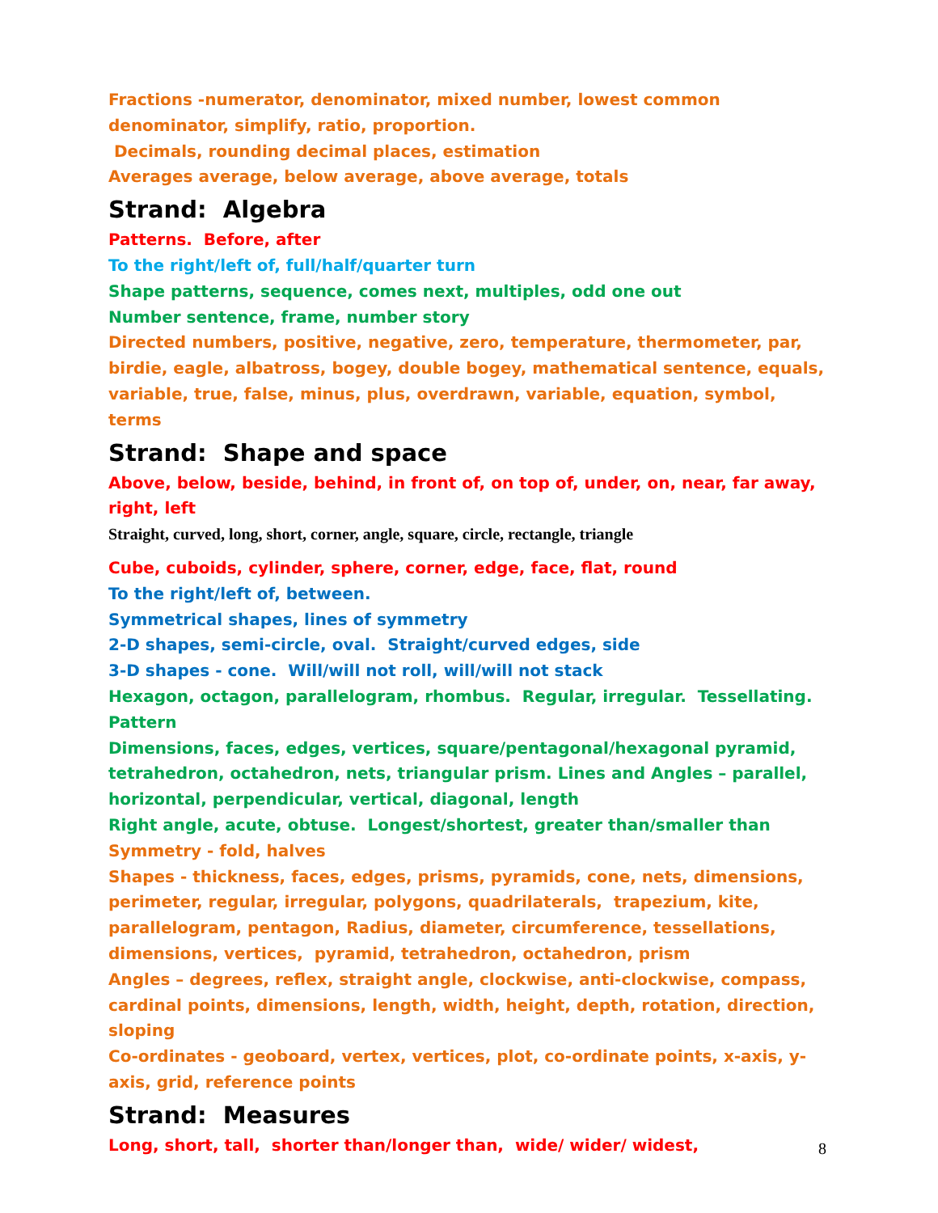Fractions -numerator, denominator, mixed number, lowest common denominator, simplify, ratio, proportion.
Decimals, rounding decimal places, estimation
Averages average, below average, above average, totals
Strand: Algebra
Patterns. Before, after
To the right/left of, full/half/quarter turn
Shape patterns, sequence, comes next, multiples, odd one out
Number sentence, frame, number story
Directed numbers, positive, negative, zero, temperature, thermometer, par, birdie, eagle, albatross, bogey, double bogey, mathematical sentence, equals, variable, true, false, minus, plus, overdrawn, variable, equation, symbol, terms
Strand: Shape and space
Above, below, beside, behind, in front of, on top of, under, on, near, far away, right, left
Straight, curved, long, short, corner, angle, square, circle, rectangle, triangle
Cube, cuboids, cylinder, sphere, corner, edge, face, flat, round
To the right/left of, between.
Symmetrical shapes, lines of symmetry
2-D shapes, semi-circle, oval. Straight/curved edges, side
3-D shapes - cone. Will/will not roll, will/will not stack
Hexagon, octagon, parallelogram, rhombus. Regular, irregular. Tessellating. Pattern
Dimensions, faces, edges, vertices, square/pentagonal/hexagonal pyramid, tetrahedron, octahedron, nets, triangular prism. Lines and Angles – parallel, horizontal, perpendicular, vertical, diagonal, length
Right angle, acute, obtuse. Longest/shortest, greater than/smaller than
Symmetry - fold, halves
Shapes - thickness, faces, edges, prisms, pyramids, cone, nets, dimensions, perimeter, regular, irregular, polygons, quadrilaterals, trapezium, kite, parallelogram, pentagon, Radius, diameter, circumference, tessellations, dimensions, vertices, pyramid, tetrahedron, octahedron, prism
Angles – degrees, reflex, straight angle, clockwise, anti-clockwise, compass, cardinal points, dimensions, length, width, height, depth, rotation, direction, sloping
Co-ordinates - geoboard, vertex, vertices, plot, co-ordinate points, x-axis, y-axis, grid, reference points
Strand: Measures
Long, short, tall, shorter than/longer than, wide/ wider/ widest,
8